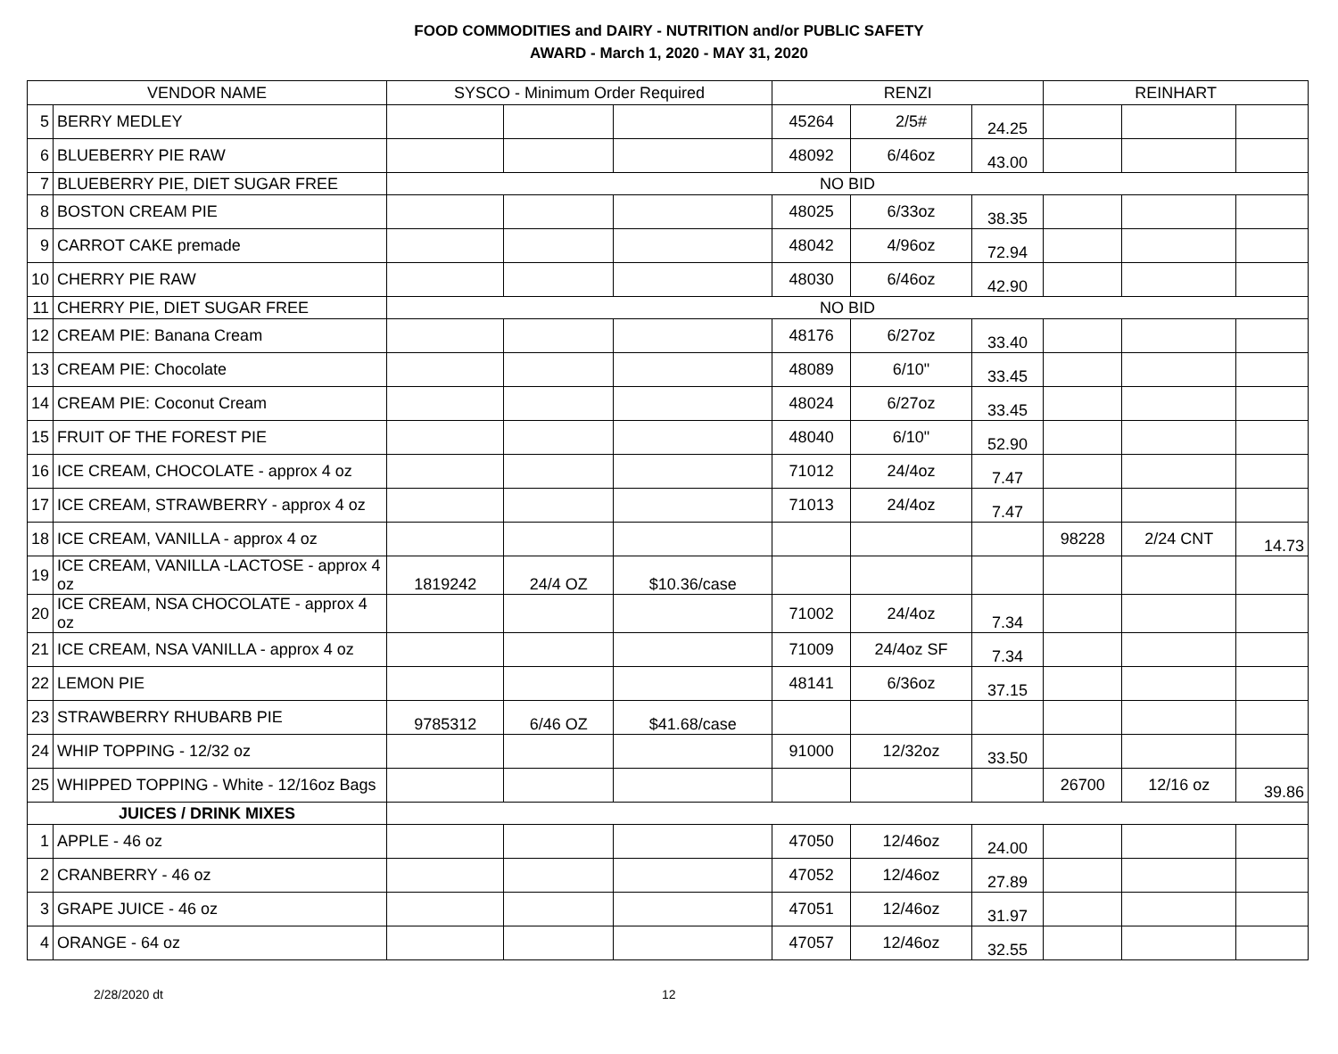FOOD COMMODITIES and DAIRY - NUTRITION and/or PUBLIC SAFETY
AWARD - March 1, 2020 - MAY 31, 2020
| VENDOR NAME | | SYSCO - Minimum Order Required | | | RENZI | | | REINHART | | |
| --- | --- | --- | --- | --- | --- | --- | --- | --- | --- | --- |
| 5 | BERRY MEDLEY | | | | 45264 | 2/5# | 24.25 | | | |
| 6 | BLUEBERRY PIE RAW | | | | 48092 | 6/46oz | 43.00 | | | |
| 7 | BLUEBERRY PIE, DIET SUGAR FREE | NO BID | | | | | | | | |
| 8 | BOSTON CREAM PIE | | | | 48025 | 6/33oz | 38.35 | | | |
| 9 | CARROT CAKE premade | | | | 48042 | 4/96oz | 72.94 | | | |
| 10 | CHERRY PIE RAW | | | | 48030 | 6/46oz | 42.90 | | | |
| 11 | CHERRY PIE, DIET SUGAR FREE | NO BID | | | | | | | | |
| 12 | CREAM PIE: Banana Cream | | | | 48176 | 6/27oz | 33.40 | | | |
| 13 | CREAM PIE: Chocolate | | | | 48089 | 6/10" | 33.45 | | | |
| 14 | CREAM PIE: Coconut Cream | | | | 48024 | 6/27oz | 33.45 | | | |
| 15 | FRUIT OF THE FOREST PIE | | | | 48040 | 6/10" | 52.90 | | | |
| 16 | ICE CREAM, CHOCOLATE - approx 4 oz | | | | 71012 | 24/4oz | 7.47 | | | |
| 17 | ICE CREAM, STRAWBERRY - approx 4 oz | | | | 71013 | 24/4oz | 7.47 | | | |
| 18 | ICE CREAM, VANILLA - approx 4 oz | | | | | | | 98228 | 2/24 CNT | 14.73 |
| 19 | ICE CREAM, VANILLA -LACTOSE - approx 4 oz | 1819242 | 24/4 OZ | $10.36/case | | | | | | |
| 20 | ICE CREAM, NSA CHOCOLATE - approx 4 oz | | | | 71002 | 24/4oz | 7.34 | | | |
| 21 | ICE CREAM, NSA VANILLA - approx 4 oz | | | | 71009 | 24/4oz SF | 7.34 | | | |
| 22 | LEMON PIE | | | | 48141 | 6/36oz | 37.15 | | | |
| 23 | STRAWBERRY RHUBARB PIE | 9785312 | 6/46 OZ | $41.68/case | | | | | | |
| 24 | WHIP TOPPING - 12/32 oz | | | | 91000 | 12/32oz | 33.50 | | | |
| 25 | WHIPPED TOPPING - White - 12/16oz Bags | | | | | | | 26700 | 12/16 oz | 39.86 |
| JUICES / DRINK MIXES | | | | | | | | | | |
| 1 | APPLE - 46 oz | | | | 47050 | 12/46oz | 24.00 | | | |
| 2 | CRANBERRY - 46 oz | | | | 47052 | 12/46oz | 27.89 | | | |
| 3 | GRAPE JUICE - 46 oz | | | | 47051 | 12/46oz | 31.97 | | | |
| 4 | ORANGE - 64 oz | | | | 47057 | 12/46oz | 32.55 | | | |
2/28/2020 dt 12